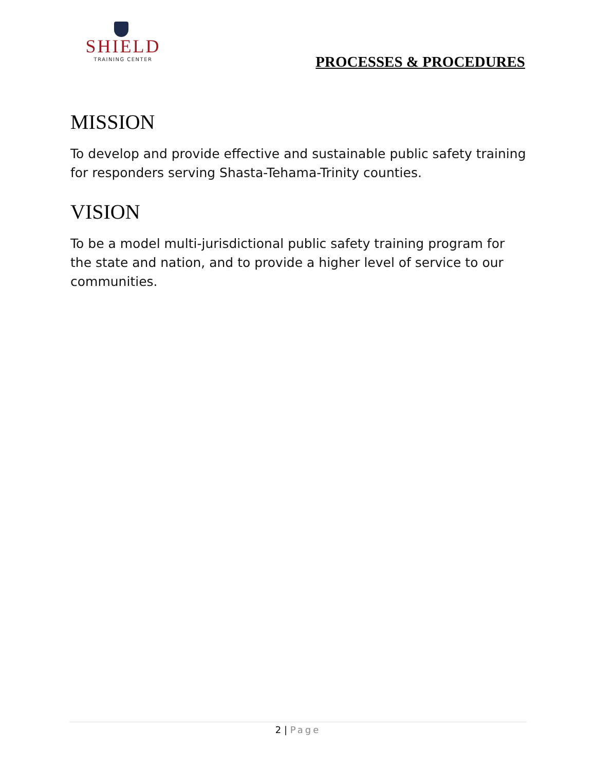SHIELD
TRAINING CENTER
PROCESSES & PROCEDURES
MISSION
To develop and provide effective and sustainable public safety training for responders serving Shasta-Tehama-Trinity counties.
VISION
To be a model multi-jurisdictional public safety training program for the state and nation, and to provide a higher level of service to our communities.
2 | Page